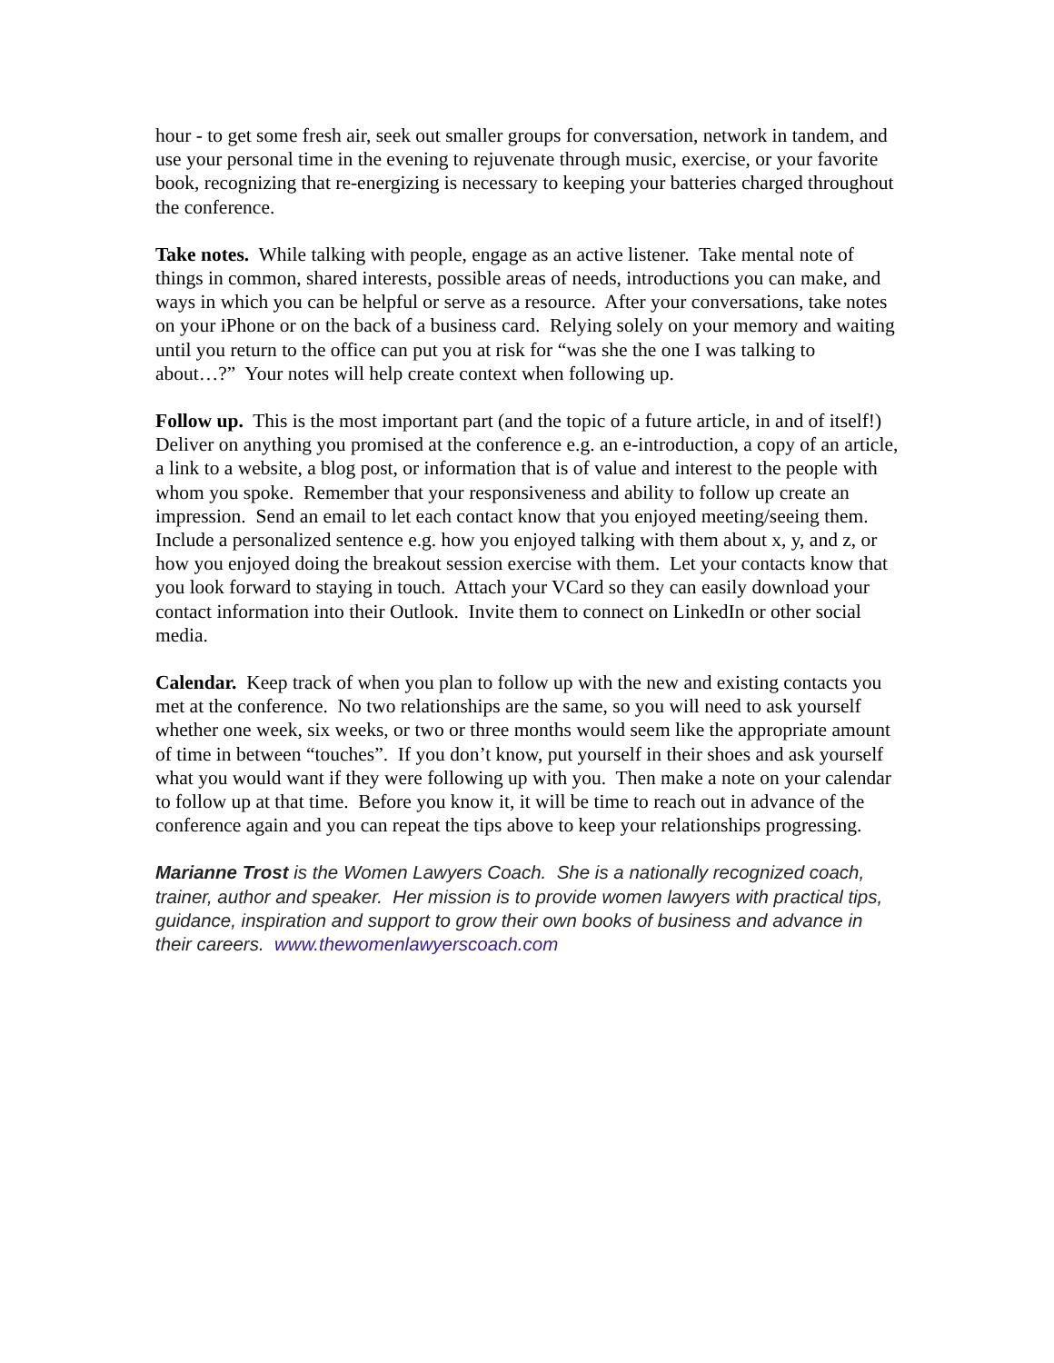hour - to get some fresh air, seek out smaller groups for conversation, network in tandem, and use your personal time in the evening to rejuvenate through music, exercise, or your favorite book, recognizing that re-energizing is necessary to keeping your batteries charged throughout the conference.
Take notes. While talking with people, engage as an active listener. Take mental note of things in common, shared interests, possible areas of needs, introductions you can make, and ways in which you can be helpful or serve as a resource. After your conversations, take notes on your iPhone or on the back of a business card. Relying solely on your memory and waiting until you return to the office can put you at risk for “was she the one I was talking to about…?” Your notes will help create context when following up.
Follow up. This is the most important part (and the topic of a future article, in and of itself!) Deliver on anything you promised at the conference e.g. an e-introduction, a copy of an article, a link to a website, a blog post, or information that is of value and interest to the people with whom you spoke. Remember that your responsiveness and ability to follow up create an impression. Send an email to let each contact know that you enjoyed meeting/seeing them. Include a personalized sentence e.g. how you enjoyed talking with them about x, y, and z, or how you enjoyed doing the breakout session exercise with them. Let your contacts know that you look forward to staying in touch. Attach your VCard so they can easily download your contact information into their Outlook. Invite them to connect on LinkedIn or other social media.
Calendar. Keep track of when you plan to follow up with the new and existing contacts you met at the conference. No two relationships are the same, so you will need to ask yourself whether one week, six weeks, or two or three months would seem like the appropriate amount of time in between “touches”. If you don’t know, put yourself in their shoes and ask yourself what you would want if they were following up with you. Then make a note on your calendar to follow up at that time. Before you know it, it will be time to reach out in advance of the conference again and you can repeat the tips above to keep your relationships progressing.
Marianne Trost is the Women Lawyers Coach. She is a nationally recognized coach, trainer, author and speaker. Her mission is to provide women lawyers with practical tips, guidance, inspiration and support to grow their own books of business and advance in their careers. www.thewomenlawyerscoach.com